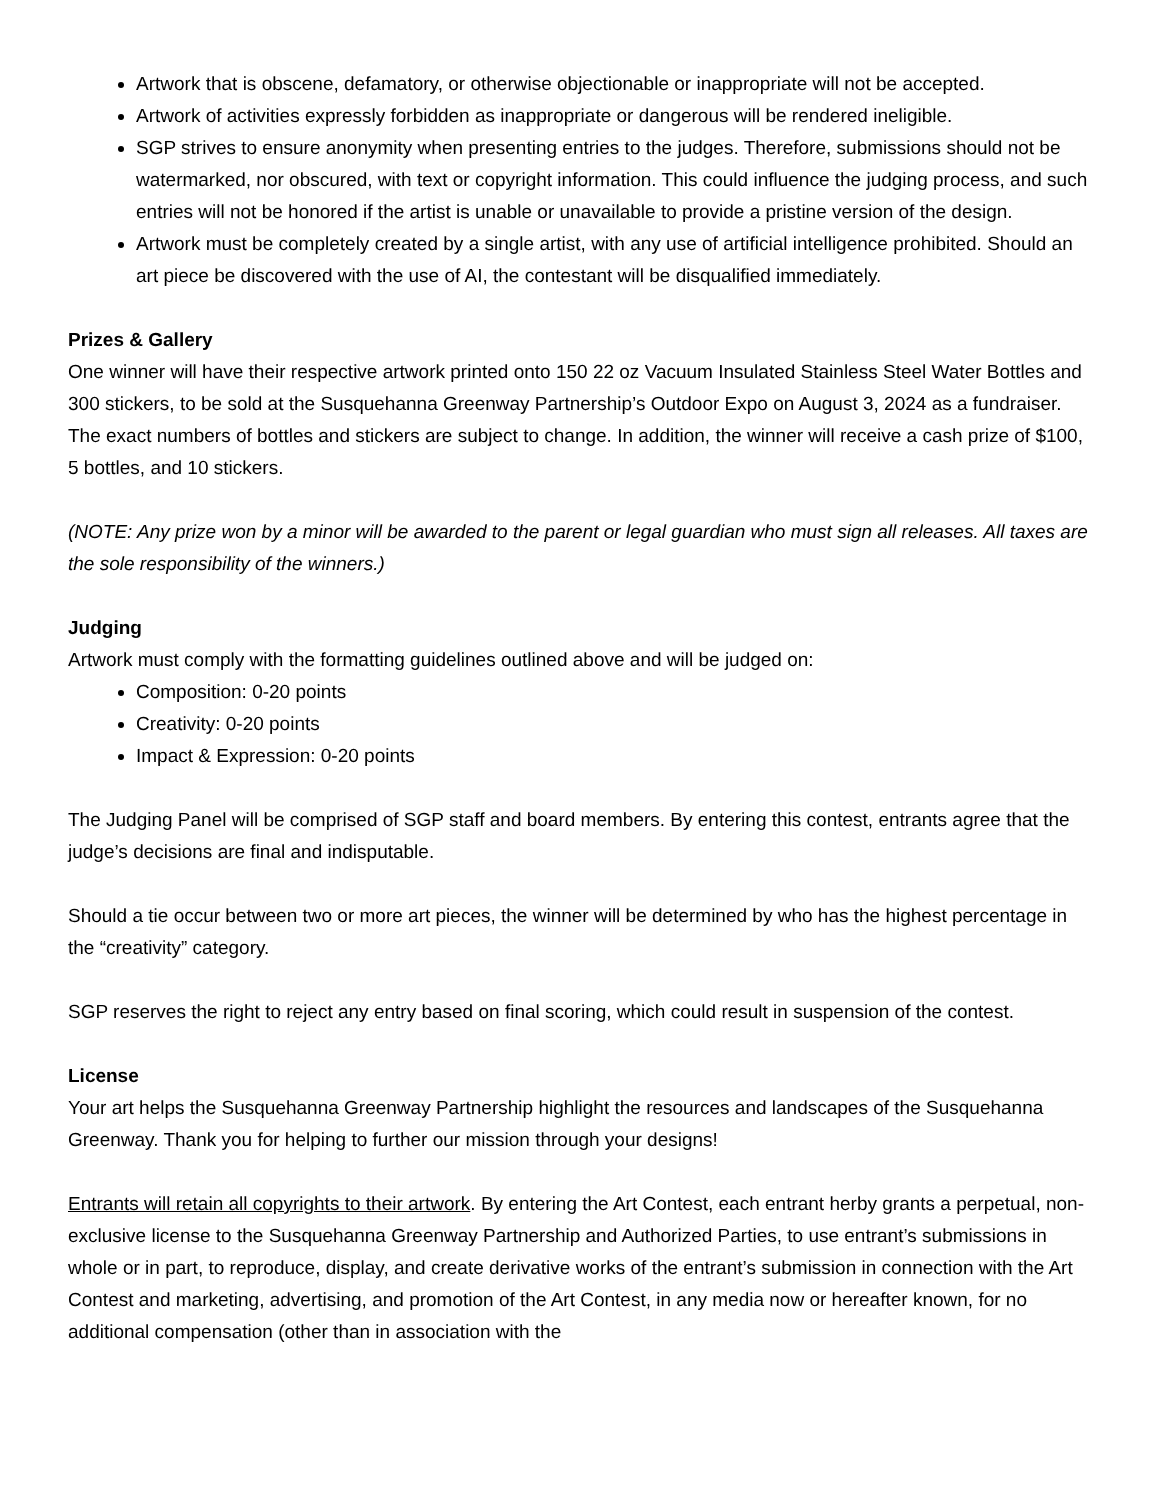Artwork that is obscene, defamatory, or otherwise objectionable or inappropriate will not be accepted.
Artwork of activities expressly forbidden as inappropriate or dangerous will be rendered ineligible.
SGP strives to ensure anonymity when presenting entries to the judges. Therefore, submissions should not be watermarked, nor obscured, with text or copyright information. This could influence the judging process, and such entries will not be honored if the artist is unable or unavailable to provide a pristine version of the design.
Artwork must be completely created by a single artist, with any use of artificial intelligence prohibited. Should an art piece be discovered with the use of AI, the contestant will be disqualified immediately.
Prizes & Gallery
One winner will have their respective artwork printed onto 150 22 oz Vacuum Insulated Stainless Steel Water Bottles and 300 stickers, to be sold at the Susquehanna Greenway Partnership’s Outdoor Expo on August 3, 2024 as a fundraiser. The exact numbers of bottles and stickers are subject to change. In addition, the winner will receive a cash prize of $100, 5 bottles, and 10 stickers.
(NOTE: Any prize won by a minor will be awarded to the parent or legal guardian who must sign all releases. All taxes are the sole responsibility of the winners.)
Judging
Artwork must comply with the formatting guidelines outlined above and will be judged on:
Composition: 0-20 points
Creativity: 0-20 points
Impact & Expression: 0-20 points
The Judging Panel will be comprised of SGP staff and board members. By entering this contest, entrants agree that the judge’s decisions are final and indisputable.
Should a tie occur between two or more art pieces, the winner will be determined by who has the highest percentage in the “creativity” category.
SGP reserves the right to reject any entry based on final scoring, which could result in suspension of the contest.
License
Your art helps the Susquehanna Greenway Partnership highlight the resources and landscapes of the Susquehanna Greenway. Thank you for helping to further our mission through your designs!
Entrants will retain all copyrights to their artwork. By entering the Art Contest, each entrant herby grants a perpetual, non-exclusive license to the Susquehanna Greenway Partnership and Authorized Parties, to use entrant’s submissions in whole or in part, to reproduce, display, and create derivative works of the entrant’s submission in connection with the Art Contest and marketing, advertising, and promotion of the Art Contest, in any media now or hereafter known, for no additional compensation (other than in association with the